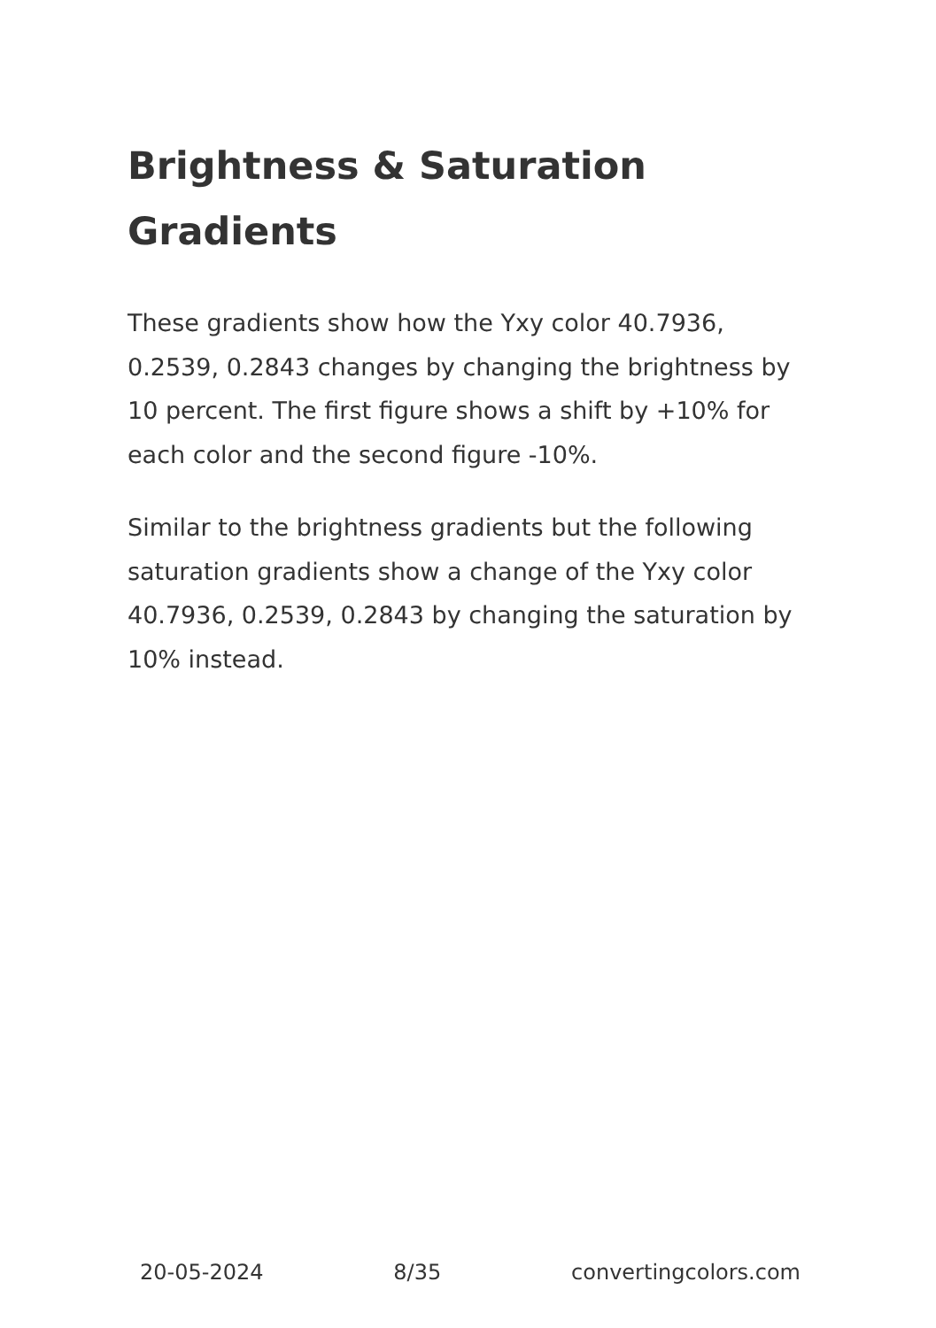Brightness & Saturation Gradients
These gradients show how the Yxy color 40.7936, 0.2539, 0.2843 changes by changing the brightness by 10 percent. The first figure shows a shift by +10% for each color and the second figure -10%.
Similar to the brightness gradients but the following saturation gradients show a change of the Yxy color 40.7936, 0.2539, 0.2843 by changing the saturation by 10% instead.
20-05-2024 8/35 convertingcolors.com